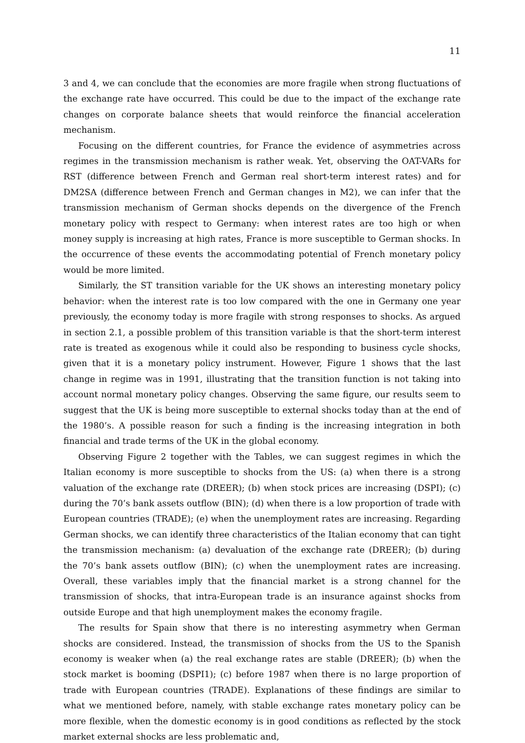11
3 and 4, we can conclude that the economies are more fragile when strong fluctuations of the exchange rate have occurred. This could be due to the impact of the exchange rate changes on corporate balance sheets that would reinforce the financial acceleration mechanism.
Focusing on the different countries, for France the evidence of asymmetries across regimes in the transmission mechanism is rather weak. Yet, observing the OAT-VARs for RST (difference between French and German real short-term interest rates) and for DM2SA (difference between French and German changes in M2), we can infer that the transmission mechanism of German shocks depends on the divergence of the French monetary policy with respect to Germany: when interest rates are too high or when money supply is increasing at high rates, France is more susceptible to German shocks. In the occurrence of these events the accommodating potential of French monetary policy would be more limited.
Similarly, the ST transition variable for the UK shows an interesting monetary policy behavior: when the interest rate is too low compared with the one in Germany one year previously, the economy today is more fragile with strong responses to shocks. As argued in section 2.1, a possible problem of this transition variable is that the short-term interest rate is treated as exogenous while it could also be responding to business cycle shocks, given that it is a monetary policy instrument. However, Figure 1 shows that the last change in regime was in 1991, illustrating that the transition function is not taking into account normal monetary policy changes. Observing the same figure, our results seem to suggest that the UK is being more susceptible to external shocks today than at the end of the 1980’s. A possible reason for such a finding is the increasing integration in both financial and trade terms of the UK in the global economy.
Observing Figure 2 together with the Tables, we can suggest regimes in which the Italian economy is more susceptible to shocks from the US: (a) when there is a strong valuation of the exchange rate (DREER); (b) when stock prices are increasing (DSPI); (c) during the 70’s bank assets outflow (BIN); (d) when there is a low proportion of trade with European countries (TRADE); (e) when the unemployment rates are increasing. Regarding German shocks, we can identify three characteristics of the Italian economy that can tight the transmission mechanism: (a) devaluation of the exchange rate (DREER); (b) during the 70’s bank assets outflow (BIN); (c) when the unemployment rates are increasing. Overall, these variables imply that the financial market is a strong channel for the transmission of shocks, that intra-European trade is an insurance against shocks from outside Europe and that high unemployment makes the economy fragile.
The results for Spain show that there is no interesting asymmetry when German shocks are considered. Instead, the transmission of shocks from the US to the Spanish economy is weaker when (a) the real exchange rates are stable (DREER); (b) when the stock market is booming (DSPI1); (c) before 1987 when there is no large proportion of trade with European countries (TRADE). Explanations of these findings are similar to what we mentioned before, namely, with stable exchange rates monetary policy can be more flexible, when the domestic economy is in good conditions as reflected by the stock market external shocks are less problematic and,